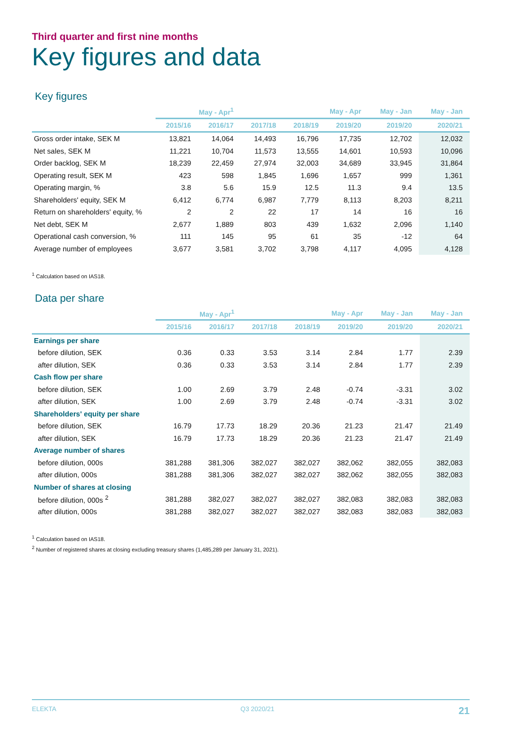Third quarter and first nine months
Key figures and data
Key figures
| | May - Apr<sup>1</sup> | | May - Apr | | | May - Jan | May - Jan |
| --- | --- | --- | --- | --- | --- | --- | --- |
| | 2015/16 | 2016/17 | 2017/18 | 2018/19 | 2019/20 | 2019/20 | 2020/21 |
| Gross order intake, SEK M | 13,821 | 14,064 | 14,493 | 16,796 | 17,735 | 12,702 | 12,032 |
| Net sales, SEK M | 11,221 | 10,704 | 11,573 | 13,555 | 14,601 | 10,593 | 10,096 |
| Order backlog, SEK M | 18,239 | 22,459 | 27,974 | 32,003 | 34,689 | 33,945 | 31,864 |
| Operating result, SEK M | 423 | 598 | 1,845 | 1,696 | 1,657 | 999 | 1,361 |
| Operating margin, % | 3.8 | 5.6 | 15.9 | 12.5 | 11.3 | 9.4 | 13.5 |
| Shareholders' equity, SEK M | 6,412 | 6,774 | 6,987 | 7,779 | 8,113 | 8,203 | 8,211 |
| Return on shareholders' equity, % | 2 | 2 | 22 | 17 | 14 | 16 | 16 |
| Net debt, SEK M | 2,677 | 1,889 | 803 | 439 | 1,632 | 2,096 | 1,140 |
| Operational cash conversion, % | 111 | 145 | 95 | 61 | 35 | -12 | 64 |
| Average number of employees | 3,677 | 3,581 | 3,702 | 3,798 | 4,117 | 4,095 | 4,128 |
<sup>1</sup> Calculation based on IAS18.
Data per share
| | May - Apr<sup>1</sup> | | May - Apr | | | May - Jan | May - Jan |
| --- | --- | --- | --- | --- | --- | --- | --- |
| | 2015/16 | 2016/17 | 2017/18 | 2018/19 | 2019/20 | 2019/20 | 2020/21 |
| Earnings per share | | | | | | | |
| before dilution, SEK | 0.36 | 0.33 | 3.53 | 3.14 | 2.84 | 1.77 | 2.39 |
| after dilution, SEK | 0.36 | 0.33 | 3.53 | 3.14 | 2.84 | 1.77 | 2.39 |
| Cash flow per share | | | | | | | |
| before dilution, SEK | 1.00 | 2.69 | 3.79 | 2.48 | -0.74 | -3.31 | 3.02 |
| after dilution, SEK | 1.00 | 2.69 | 3.79 | 2.48 | -0.74 | -3.31 | 3.02 |
| Shareholders' equity per share | | | | | | | |
| before dilution, SEK | 16.79 | 17.73 | 18.29 | 20.36 | 21.23 | 21.47 | 21.49 |
| after dilution, SEK | 16.79 | 17.73 | 18.29 | 20.36 | 21.23 | 21.47 | 21.49 |
| Average number of shares | | | | | | | |
| before dilution, 000s | 381,288 | 381,306 | 382,027 | 382,027 | 382,062 | 382,055 | 382,083 |
| after dilution, 000s | 381,288 | 381,306 | 382,027 | 382,027 | 382,062 | 382,055 | 382,083 |
| Number of shares at closing | | | | | | | |
| before dilution, 000s <sup>2</sup> | 381,288 | 382,027 | 382,027 | 382,027 | 382,083 | 382,083 | 382,083 |
| after dilution, 000s | 381,288 | 382,027 | 382,027 | 382,027 | 382,083 | 382,083 | 382,083 |
<sup>1</sup> Calculation based on IAS18.
<sup>2</sup> Number of registered shares at closing excluding treasury shares (1,485,289 per January 31, 2021).
ELEKTA Q3 2020/21 21